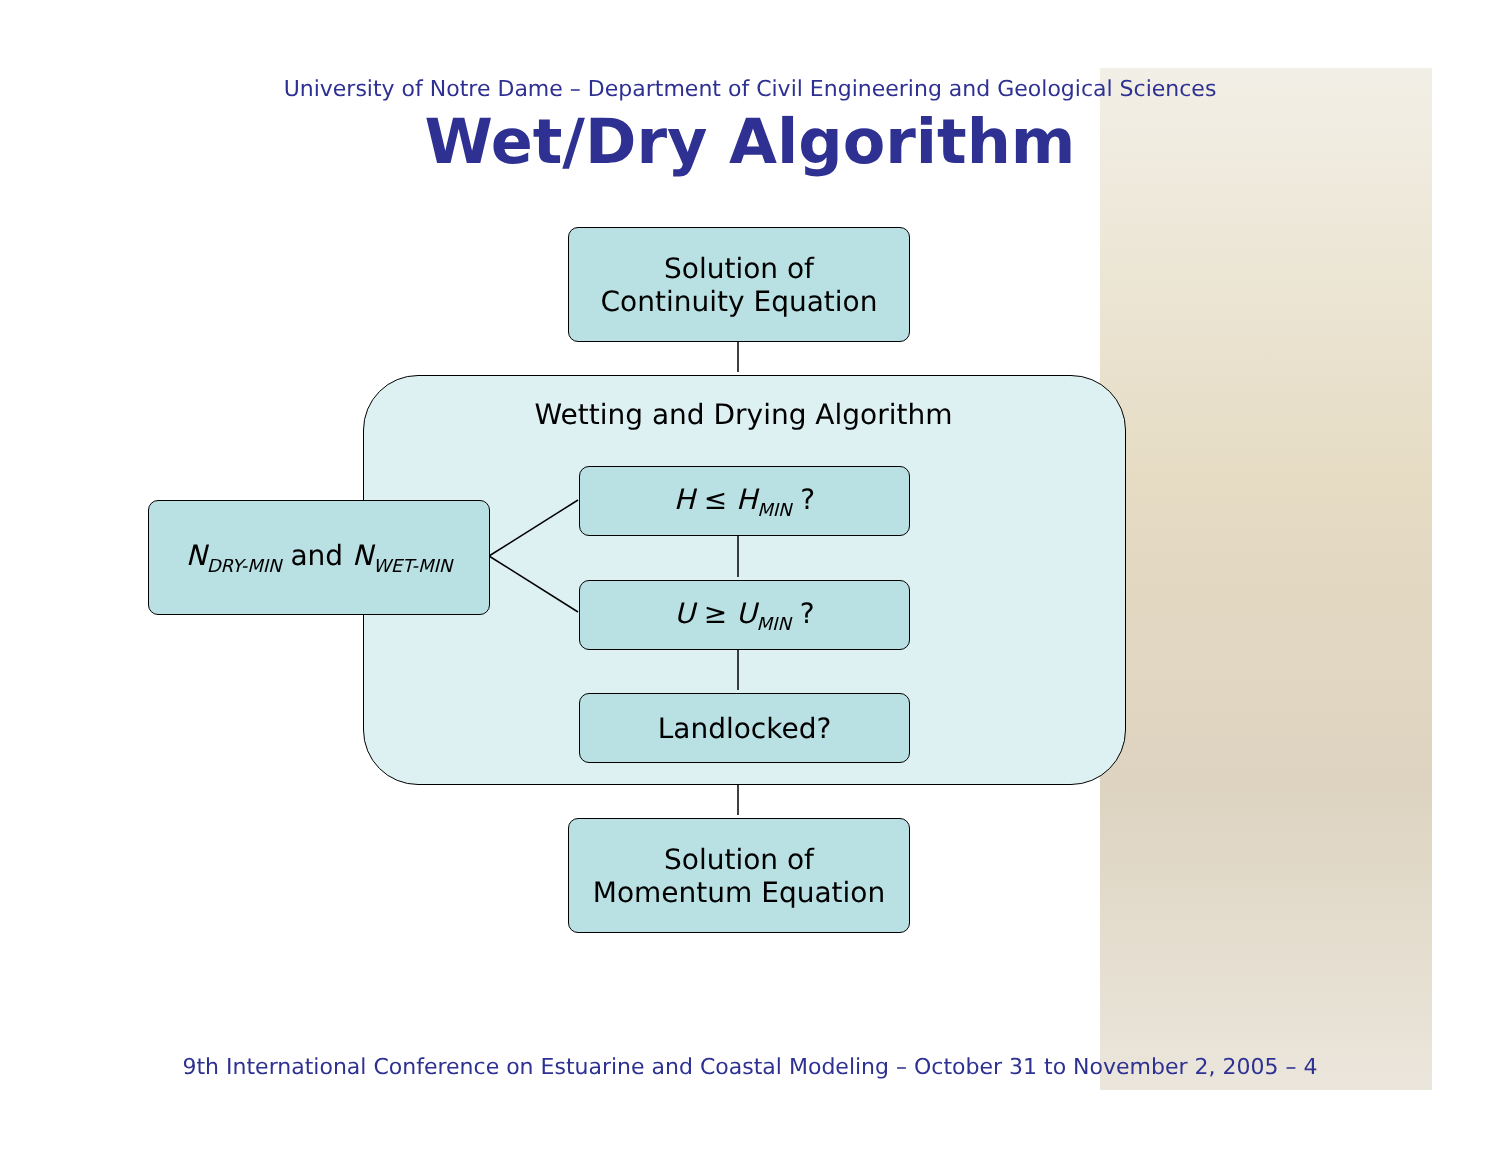University of Notre Dame – Department of Civil Engineering and Geological Sciences
Wet/Dry Algorithm
Solution of
Continuity Equation
Wetting and Drying Algorithm
N<sub>DRY-MIN</sub> and N<sub>WET-MIN</sub>
H ≤ H<sub>MIN</sub> ?
U ≥ U<sub>MIN</sub> ?
Landlocked?
Solution of
Momentum Equation
9th International Conference on Estuarine and Coastal Modeling – October 31 to November 2, 2005 – 4